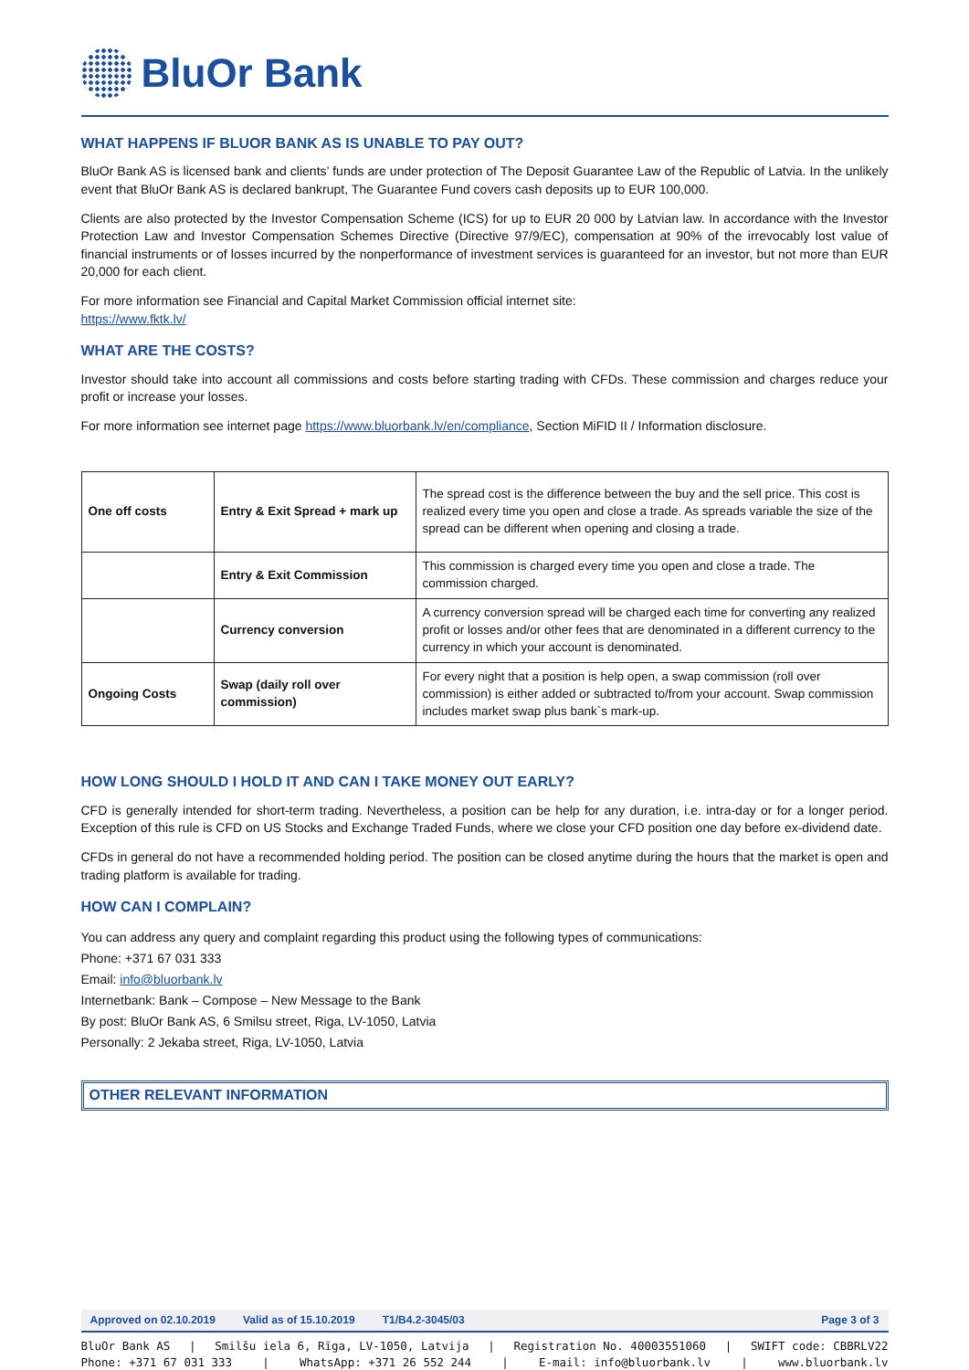BluOr Bank
WHAT HAPPENS IF BLUOR BANK AS IS UNABLE TO PAY OUT?
BluOr Bank AS is licensed bank and clients’ funds are under protection of The Deposit Guarantee Law of the Republic of Latvia. In the unlikely event that BluOr Bank AS is declared bankrupt, The Guarantee Fund covers cash deposits up to EUR 100,000.
Clients are also protected by the Investor Compensation Scheme (ICS) for up to EUR 20 000 by Latvian law. In accordance with the Investor Protection Law and Investor Compensation Schemes Directive (Directive 97/9/EC), compensation at 90% of the irrevocably lost value of financial instruments or of losses incurred by the nonperformance of investment services is guaranteed for an investor, but not more than EUR 20,000 for each client.
For more information see Financial and Capital Market Commission official internet site:
https://www.fktk.lv/
WHAT ARE THE COSTS?
Investor should take into account all commissions and costs before starting trading with CFDs. These commission and charges reduce your profit or increase your losses.
For more information see internet page https://www.bluorbank.lv/en/compliance, Section MiFID II / Information disclosure.
| One off costs | Entry & Exit Spread + mark up | The spread cost is the difference between the buy and the sell price. This cost is realized every time you open and close a trade. As spreads variable the size of the spread can be different when opening and closing a trade. |
| | Entry & Exit Commission | This commission is charged every time you open and close a trade. The commission charged. |
| | Currency conversion | A currency conversion spread will be charged each time for converting any realized profit or losses and/or other fees that are denominated in a different currency to the currency in which your account is denominated. |
| Ongoing Costs | Swap (daily roll over commission) | For every night that a position is help open, a swap commission (roll over commission) is either added or subtracted to/from your account. Swap commission includes market swap plus bank`s mark-up. |
HOW LONG SHOULD I HOLD IT AND CAN I TAKE MONEY OUT EARLY?
CFD is generally intended for short-term trading. Nevertheless, a position can be help for any duration, i.e. intra-day or for a longer period. Exception of this rule is CFD on US Stocks and Exchange Traded Funds, where we close your CFD position one day before ex-dividend date.
CFDs in general do not have a recommended holding period. The position can be closed anytime during the hours that the market is open and trading platform is available for trading.
HOW CAN I COMPLAIN?
You can address any query and complaint regarding this product using the following types of communications:
Phone: +371 67 031 333
Email: info@bluorbank.lv
Internetbank: Bank – Compose – New Message to the Bank
By post: BluOr Bank AS, 6 Smilsu street, Riga, LV-1050, Latvia
Personally: 2 Jekaba street, Riga, LV-1050, Latvia
OTHER RELEVANT INFORMATION
Approved on 02.10.2019 Valid as of 15.10.2019 T1/B4.2-3045/03 Page 3 of 3
BluOr Bank AS | Smilšu iela 6, Rīga, LV-1050, Latvija | Registration No. 40003551060 | SWIFT code: CBBRLV22
Phone: +371 67 031 333 | WhatsApp: +371 26 552 244 | E-mail: info@bluorbank.lv | www.bluorbank.lv